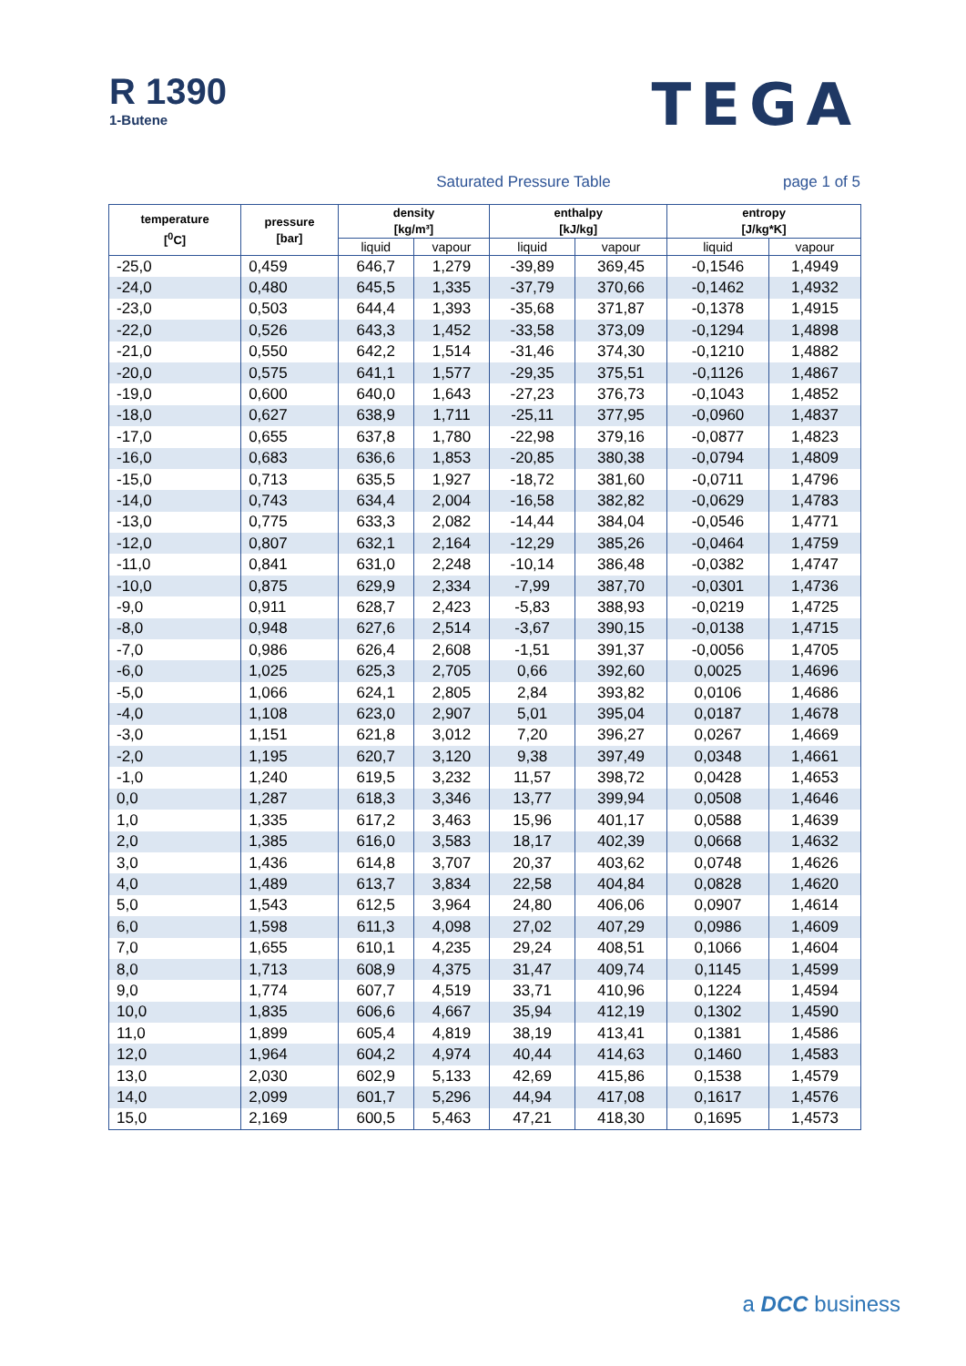R 1390
1-Butene
TEGA
Saturated Pressure Table page 1 of 5
| temperature [<sup>0</sup>C] | pressure [bar] | density [kg/m³] | | enthalpy [kJ/kg] | | entropy [J/kg*K] | |
| --- | --- | --- | --- | --- | --- | --- | --- |
| | | liquid | vapour | liquid | vapour | liquid | vapour |
| -25,0 | 0,459 | 646,7 | 1,279 | -39,89 | 369,45 | -0,1546 | 1,4949 |
| -24,0 | 0,480 | 645,5 | 1,335 | -37,79 | 370,66 | -0,1462 | 1,4932 |
| -23,0 | 0,503 | 644,4 | 1,393 | -35,68 | 371,87 | -0,1378 | 1,4915 |
| -22,0 | 0,526 | 643,3 | 1,452 | -33,58 | 373,09 | -0,1294 | 1,4898 |
| -21,0 | 0,550 | 642,2 | 1,514 | -31,46 | 374,30 | -0,1210 | 1,4882 |
| -20,0 | 0,575 | 641,1 | 1,577 | -29,35 | 375,51 | -0,1126 | 1,4867 |
| -19,0 | 0,600 | 640,0 | 1,643 | -27,23 | 376,73 | -0,1043 | 1,4852 |
| -18,0 | 0,627 | 638,9 | 1,711 | -25,11 | 377,95 | -0,0960 | 1,4837 |
| -17,0 | 0,655 | 637,8 | 1,780 | -22,98 | 379,16 | -0,0877 | 1,4823 |
| -16,0 | 0,683 | 636,6 | 1,853 | -20,85 | 380,38 | -0,0794 | 1,4809 |
| -15,0 | 0,713 | 635,5 | 1,927 | -18,72 | 381,60 | -0,0711 | 1,4796 |
| -14,0 | 0,743 | 634,4 | 2,004 | -16,58 | 382,82 | -0,0629 | 1,4783 |
| -13,0 | 0,775 | 633,3 | 2,082 | -14,44 | 384,04 | -0,0546 | 1,4771 |
| -12,0 | 0,807 | 632,1 | 2,164 | -12,29 | 385,26 | -0,0464 | 1,4759 |
| -11,0 | 0,841 | 631,0 | 2,248 | -10,14 | 386,48 | -0,0382 | 1,4747 |
| -10,0 | 0,875 | 629,9 | 2,334 | -7,99 | 387,70 | -0,0301 | 1,4736 |
| -9,0 | 0,911 | 628,7 | 2,423 | -5,83 | 388,93 | -0,0219 | 1,4725 |
| -8,0 | 0,948 | 627,6 | 2,514 | -3,67 | 390,15 | -0,0138 | 1,4715 |
| -7,0 | 0,986 | 626,4 | 2,608 | -1,51 | 391,37 | -0,0056 | 1,4705 |
| -6,0 | 1,025 | 625,3 | 2,705 | 0,66 | 392,60 | 0,0025 | 1,4696 |
| -5,0 | 1,066 | 624,1 | 2,805 | 2,84 | 393,82 | 0,0106 | 1,4686 |
| -4,0 | 1,108 | 623,0 | 2,907 | 5,01 | 395,04 | 0,0187 | 1,4678 |
| -3,0 | 1,151 | 621,8 | 3,012 | 7,20 | 396,27 | 0,0267 | 1,4669 |
| -2,0 | 1,195 | 620,7 | 3,120 | 9,38 | 397,49 | 0,0348 | 1,4661 |
| -1,0 | 1,240 | 619,5 | 3,232 | 11,57 | 398,72 | 0,0428 | 1,4653 |
| 0,0 | 1,287 | 618,3 | 3,346 | 13,77 | 399,94 | 0,0508 | 1,4646 |
| 1,0 | 1,335 | 617,2 | 3,463 | 15,96 | 401,17 | 0,0588 | 1,4639 |
| 2,0 | 1,385 | 616,0 | 3,583 | 18,17 | 402,39 | 0,0668 | 1,4632 |
| 3,0 | 1,436 | 614,8 | 3,707 | 20,37 | 403,62 | 0,0748 | 1,4626 |
| 4,0 | 1,489 | 613,7 | 3,834 | 22,58 | 404,84 | 0,0828 | 1,4620 |
| 5,0 | 1,543 | 612,5 | 3,964 | 24,80 | 406,06 | 0,0907 | 1,4614 |
| 6,0 | 1,598 | 611,3 | 4,098 | 27,02 | 407,29 | 0,0986 | 1,4609 |
| 7,0 | 1,655 | 610,1 | 4,235 | 29,24 | 408,51 | 0,1066 | 1,4604 |
| 8,0 | 1,713 | 608,9 | 4,375 | 31,47 | 409,74 | 0,1145 | 1,4599 |
| 9,0 | 1,774 | 607,7 | 4,519 | 33,71 | 410,96 | 0,1224 | 1,4594 |
| 10,0 | 1,835 | 606,6 | 4,667 | 35,94 | 412,19 | 0,1302 | 1,4590 |
| 11,0 | 1,899 | 605,4 | 4,819 | 38,19 | 413,41 | 0,1381 | 1,4586 |
| 12,0 | 1,964 | 604,2 | 4,974 | 40,44 | 414,63 | 0,1460 | 1,4583 |
| 13,0 | 2,030 | 602,9 | 5,133 | 42,69 | 415,86 | 0,1538 | 1,4579 |
| 14,0 | 2,099 | 601,7 | 5,296 | 44,94 | 417,08 | 0,1617 | 1,4576 |
| 15,0 | 2,169 | 600,5 | 5,463 | 47,21 | 418,30 | 0,1695 | 1,4573 |
a DCC business